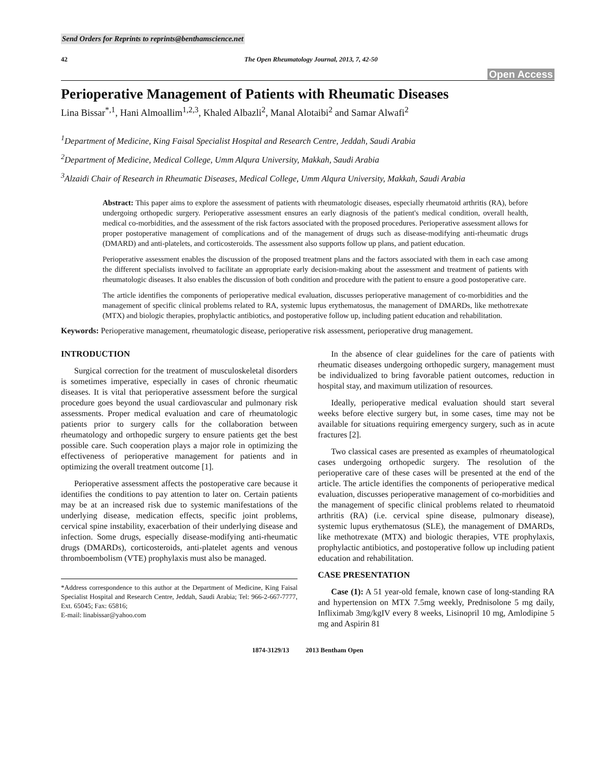Send Orders for Reprints to reprints@benthamscience.net
42 The Open Rheumatology Journal, 2013, 7, 42-50
Open Access
Perioperative Management of Patients with Rheumatic Diseases
Lina Bissar<sup>*,1</sup>, Hani Almoallim<sup>1,2,3</sup>, Khaled Albazli<sup>2</sup>, Manal Alotaibi<sup>2</sup> and Samar Alwafi<sup>2</sup>
<sup>1</sup> Department of Medicine, King Faisal Specialist Hospital and Research Centre, Jeddah, Saudi Arabia
<sup>2</sup> Department of Medicine, Medical College, Umm Alqura University, Makkah, Saudi Arabia
<sup>3</sup> Alzaidi Chair of Research in Rheumatic Diseases, Medical College, Umm Alqura University, Makkah, Saudi Arabia
Abstract: This paper aims to explore the assessment of patients with rheumatologic diseases, especially rheumatoid arthritis (RA), before undergoing orthopedic surgery. Perioperative assessment ensures an early diagnosis of the patient's medical condition, overall health, medical co-morbidities, and the assessment of the risk factors associated with the proposed procedures. Perioperative assessment allows for proper postoperative management of complications and of the management of drugs such as disease-modifying anti-rheumatic drugs (DMARD) and anti-platelets, and corticosteroids. The assessment also supports follow up plans, and patient education.
Perioperative assessment enables the discussion of the proposed treatment plans and the factors associated with them in each case among the different specialists involved to facilitate an appropriate early decision-making about the assessment and treatment of patients with rheumatologic diseases. It also enables the discussion of both condition and procedure with the patient to ensure a good postoperative care.
The article identifies the components of perioperative medical evaluation, discusses perioperative management of co-morbidities and the management of specific clinical problems related to RA, systemic lupus erythematosus, the management of DMARDs, like methotrexate (MTX) and biologic therapies, prophylactic antibiotics, and postoperative follow up, including patient education and rehabilitation.
Keywords: Perioperative management, rheumatologic disease, perioperative risk assessment, perioperative drug management.
INTRODUCTION
Surgical correction for the treatment of musculoskeletal disorders is sometimes imperative, especially in cases of chronic rheumatic diseases. It is vital that perioperative assessment before the surgical procedure goes beyond the usual cardiovascular and pulmonary risk assessments. Proper medical evaluation and care of rheumatologic patients prior to surgery calls for the collaboration between rheumatology and orthopedic surgery to ensure patients get the best possible care. Such cooperation plays a major role in optimizing the effectiveness of perioperative management for patients and in optimizing the overall treatment outcome [1].
Perioperative assessment affects the postoperative care because it identifies the conditions to pay attention to later on. Certain patients may be at an increased risk due to systemic manifestations of the underlying disease, medication effects, specific joint problems, cervical spine instability, exacerbation of their underlying disease and infection. Some drugs, especially disease-modifying anti-rheumatic drugs (DMARDs), corticosteroids, anti-platelet agents and venous thromboembolism (VTE) prophylaxis must also be managed.
*Address correspondence to this author at the Department of Medicine, King Faisal Specialist Hospital and Research Centre, Jeddah, Saudi Arabia; Tel: 966-2-667-7777, Ext. 65045; Fax: 65816;
E-mail: linabissar@yahoo.com
In the absence of clear guidelines for the care of patients with rheumatic diseases undergoing orthopedic surgery, management must be individualized to bring favorable patient outcomes, reduction in hospital stay, and maximum utilization of resources.
Ideally, perioperative medical evaluation should start several weeks before elective surgery but, in some cases, time may not be available for situations requiring emergency surgery, such as in acute fractures [2].
Two classical cases are presented as examples of rheumatological cases undergoing orthopedic surgery. The resolution of the perioperative care of these cases will be presented at the end of the article. The article identifies the components of perioperative medical evaluation, discusses perioperative management of co-morbidities and the management of specific clinical problems related to rheumatoid arthritis (RA) (i.e. cervical spine disease, pulmonary disease), systemic lupus erythematosus (SLE), the management of DMARDs, like methotrexate (MTX) and biologic therapies, VTE prophylaxis, prophylactic antibiotics, and postoperative follow up including patient education and rehabilitation.
CASE PRESENTATION
Case (1): A 51 year-old female, known case of long-standing RA and hypertension on MTX 7.5mg weekly, Prednisolone 5 mg daily, Infliximab 3mg/kgIV every 8 weeks, Lisinopril 10 mg, Amlodipine 5 mg and Aspirin 81
1874-3129/13 2013 Bentham Open